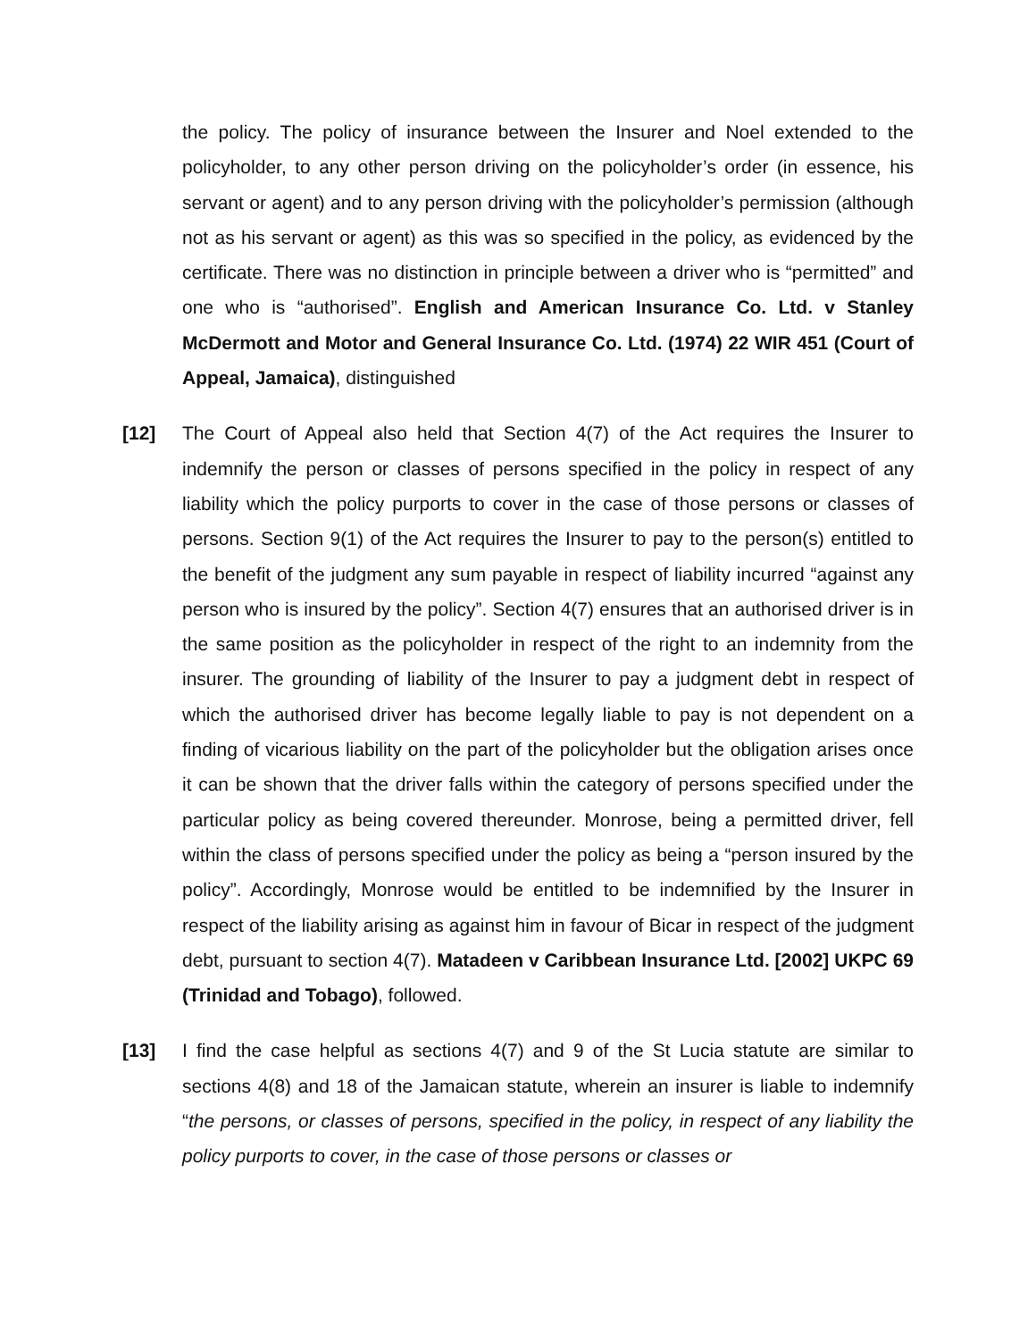the policy. The policy of insurance between the Insurer and Noel extended to the policyholder, to any other person driving on the policyholder’s order (in essence, his servant or agent) and to any person driving with the policyholder’s permission (although not as his servant or agent) as this was so specified in the policy, as evidenced by the certificate. There was no distinction in principle between a driver who is “permitted” and one who is “authorised”. English and American Insurance Co. Ltd. v Stanley McDermott and Motor and General Insurance Co. Ltd. (1974) 22 WIR 451 (Court of Appeal, Jamaica), distinguished
[12] The Court of Appeal also held that Section 4(7) of the Act requires the Insurer to indemnify the person or classes of persons specified in the policy in respect of any liability which the policy purports to cover in the case of those persons or classes of persons. Section 9(1) of the Act requires the Insurer to pay to the person(s) entitled to the benefit of the judgment any sum payable in respect of liability incurred “against any person who is insured by the policy”. Section 4(7) ensures that an authorised driver is in the same position as the policyholder in respect of the right to an indemnity from the insurer. The grounding of liability of the Insurer to pay a judgment debt in respect of which the authorised driver has become legally liable to pay is not dependent on a finding of vicarious liability on the part of the policyholder but the obligation arises once it can be shown that the driver falls within the category of persons specified under the particular policy as being covered thereunder. Monrose, being a permitted driver, fell within the class of persons specified under the policy as being a “person insured by the policy”. Accordingly, Monrose would be entitled to be indemnified by the Insurer in respect of the liability arising as against him in favour of Bicar in respect of the judgment debt, pursuant to section 4(7). Matadeen v Caribbean Insurance Ltd. [2002] UKPC 69 (Trinidad and Tobago), followed.
[13] I find the case helpful as sections 4(7) and 9 of the St Lucia statute are similar to sections 4(8) and 18 of the Jamaican statute, wherein an insurer is liable to indemnify “the persons, or classes of persons, specified in the policy, in respect of any liability the policy purports to cover, in the case of those persons or classes or